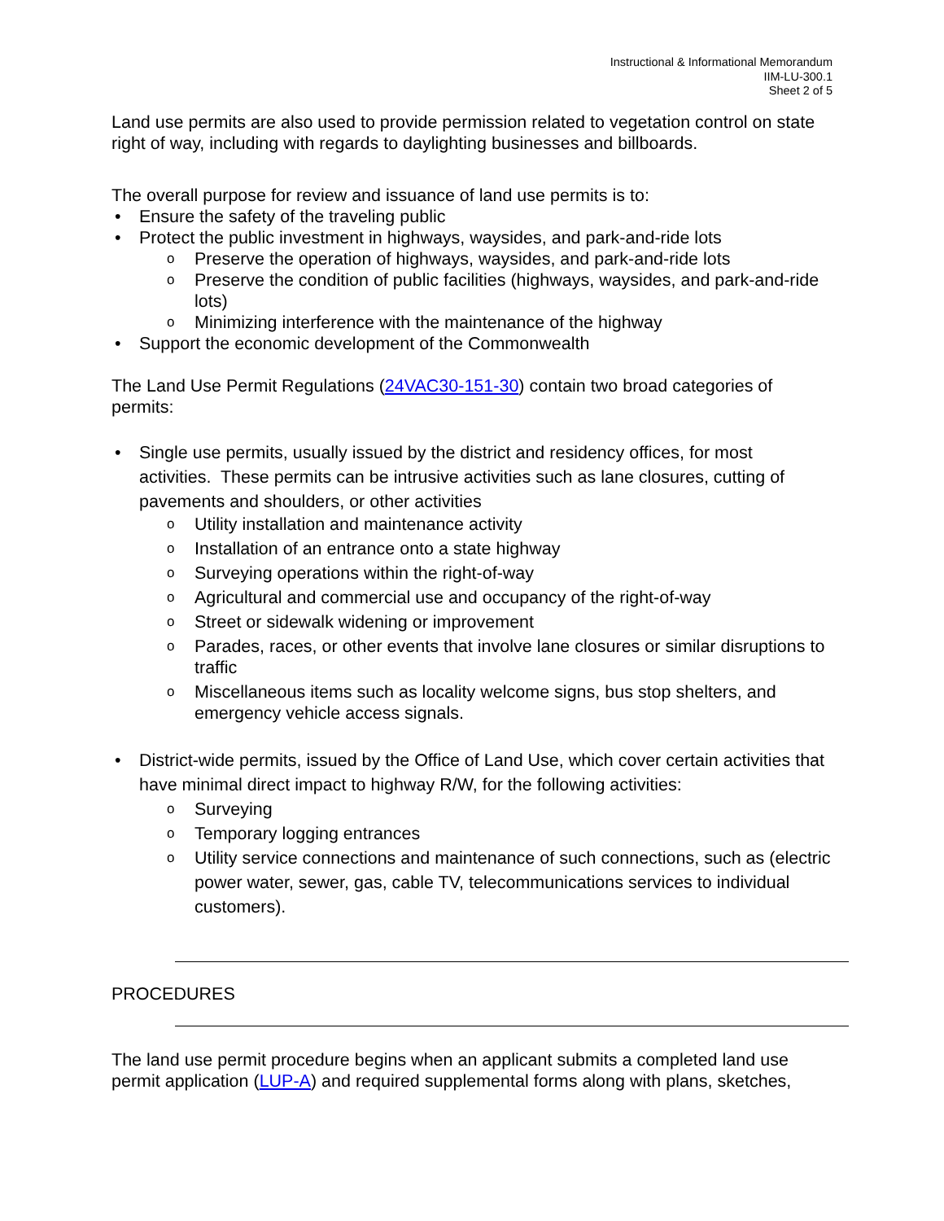Instructional & Informational Memorandum
IIM-LU-300.1
Sheet 2 of 5
Land use permits are also used to provide permission related to vegetation control on state right of way, including with regards to daylighting businesses and billboards.
The overall purpose for review and issuance of land use permits is to:
• Ensure the safety of the traveling public
• Protect the public investment in highways, waysides, and park-and-ride lots
o Preserve the operation of highways, waysides, and park-and-ride lots
o Preserve the condition of public facilities (highways, waysides, and park-and-ride lots)
o Minimizing interference with the maintenance of the highway
• Support the economic development of the Commonwealth
The Land Use Permit Regulations (24VAC30-151-30) contain two broad categories of permits:
• Single use permits, usually issued by the district and residency offices, for most activities. These permits can be intrusive activities such as lane closures, cutting of pavements and shoulders, or other activities
o Utility installation and maintenance activity
o Installation of an entrance onto a state highway
o Surveying operations within the right-of-way
o Agricultural and commercial use and occupancy of the right-of-way
o Street or sidewalk widening or improvement
o Parades, races, or other events that involve lane closures or similar disruptions to traffic
o Miscellaneous items such as locality welcome signs, bus stop shelters, and emergency vehicle access signals.
• District-wide permits, issued by the Office of Land Use, which cover certain activities that have minimal direct impact to highway R/W, for the following activities:
o Surveying
o Temporary logging entrances
o Utility service connections and maintenance of such connections, such as (electric power water, sewer, gas, cable TV, telecommunications services to individual customers).
PROCEDURES
The land use permit procedure begins when an applicant submits a completed land use permit application (LUP-A) and required supplemental forms along with plans, sketches,